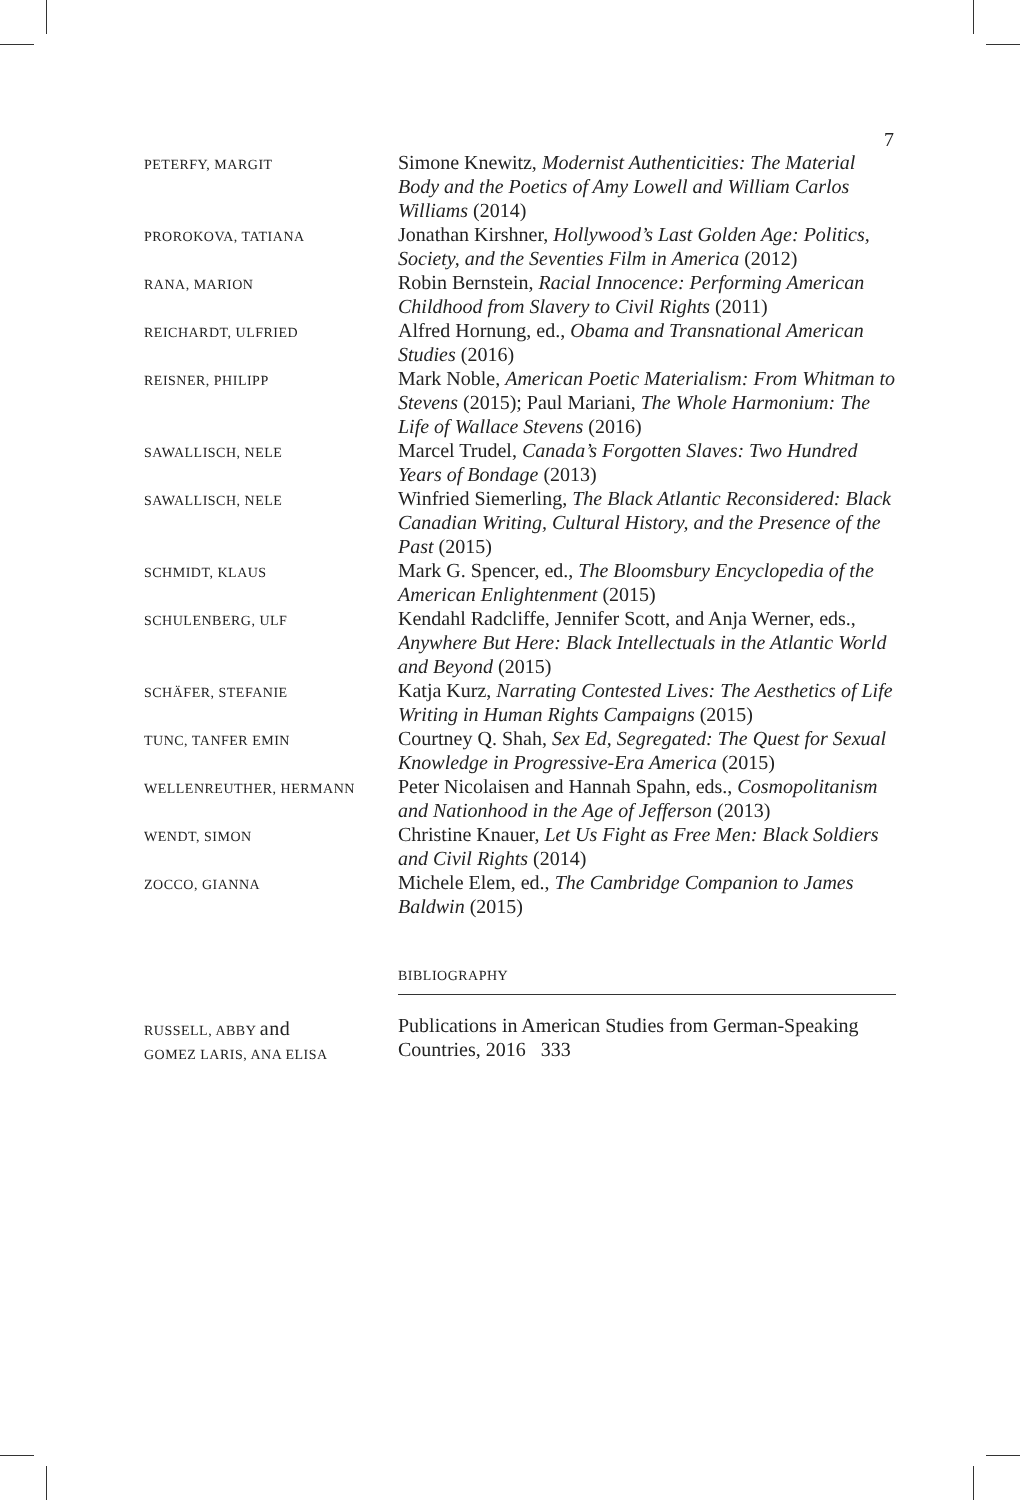7
PETERFY, MARGIT
Simone Knewitz, Modernist Authenticities: The Material Body and the Poetics of Amy Lowell and William Carlos Williams (2014)
PROROKOVA, TATIANA
Jonathan Kirshner, Hollywood’s Last Golden Age: Politics, Society, and the Seventies Film in America (2012)
RANA, MARION
Robin Bernstein, Racial Innocence: Performing American Childhood from Slavery to Civil Rights (2011)
REICHARDT, ULFRIED
Alfred Hornung, ed., Obama and Transnational American Studies (2016)
REISNER, PHILIPP
Mark Noble, American Poetic Materialism: From Whitman to Stevens (2015); Paul Mariani, The Whole Harmonium: The Life of Wallace Stevens (2016)
SAWALLISCH, NELE
Marcel Trudel, Canada’s Forgotten Slaves: Two Hundred Years of Bondage (2013)
SAWALLISCH, NELE
Winfried Siemerling, The Black Atlantic Reconsidered: Black Canadian Writing, Cultural History, and the Presence of the Past (2015)
SCHMIDT, KLAUS
Mark G. Spencer, ed., The Bloomsbury Encyclopedia of the American Enlightenment (2015)
SCHULENBERG, ULF
Kendahl Radcliffe, Jennifer Scott, and Anja Werner, eds., Anywhere But Here: Black Intellectuals in the Atlantic World and Beyond (2015)
SCHÄFER, STEFANIE
Katja Kurz, Narrating Contested Lives: The Aesthetics of Life Writing in Human Rights Campaigns (2015)
TUNC, TANFER EMIN
Courtney Q. Shah, Sex Ed, Segregated: The Quest for Sexual Knowledge in Progressive-Era America (2015)
WELLENREUTHER, HERMANN
Peter Nicolaisen and Hannah Spahn, eds., Cosmopolitanism and Nationhood in the Age of Jefferson (2013)
WENDT, SIMON
Christine Knauer, Let Us Fight as Free Men: Black Soldiers and Civil Rights (2014)
ZOCCO, GIANNA
Michele Elem, ed., The Cambridge Companion to James Baldwin (2015)
BIBLIOGRAPHY
RUSSELL, ABBY and
GOMEZ LARIS, ANA ELISA
Publications in American Studies from German-Speaking Countries, 2016 333